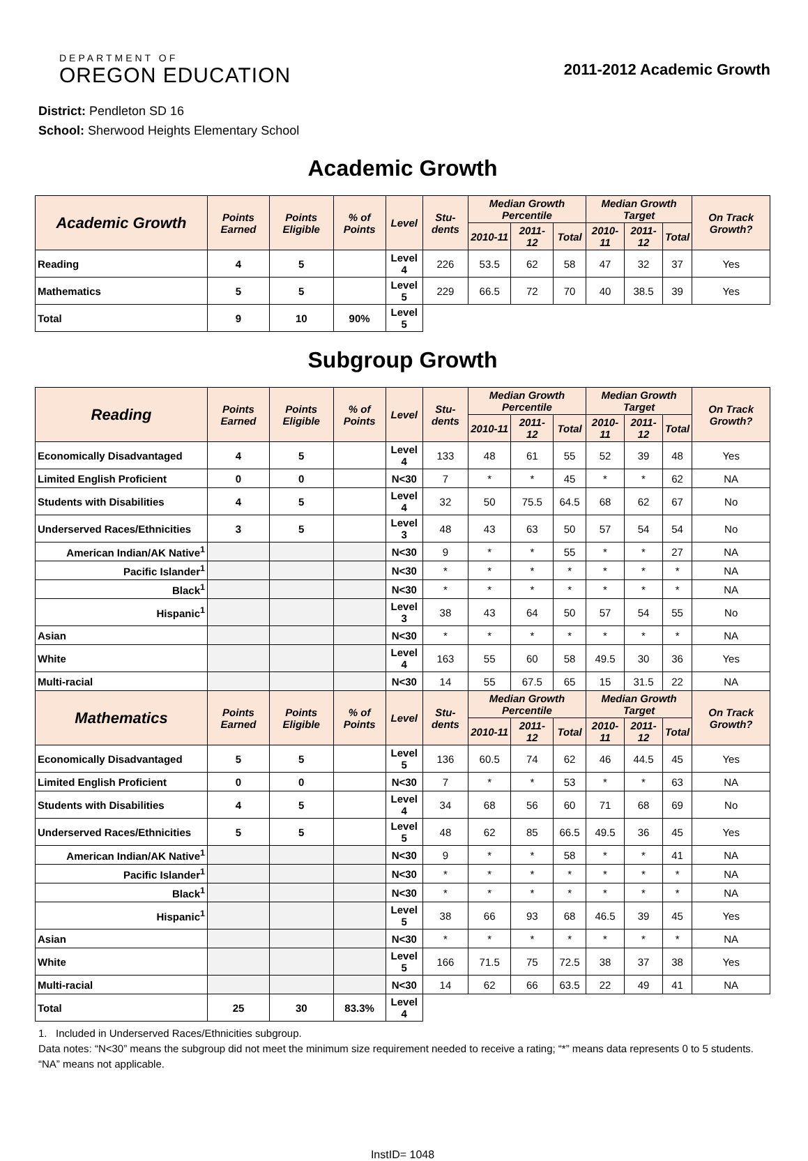DEPARTMENT OF
OREGON EDUCATION
2011-2012 Academic Growth
District: Pendleton SD 16
School: Sherwood Heights Elementary School
Academic Growth
| Academic Growth | Points Earned | Points Eligible | % of Points | Level | Stu-dents | Median Growth Percentile | | | Median Growth Target | | | On Track Growth? |
| --- | --- | --- | --- | --- | --- | --- | --- | --- | --- | --- | --- | --- |
| | | | | | | 2010-11 | 2011-12 | Total | 2010-11 | 2011-12 | Total | |
| Reading | 4 | 5 | | Level 4 | 226 | 53.5 | 62 | 58 | 47 | 32 | 37 | Yes |
| Mathematics | 5 | 5 | | Level 5 | 229 | 66.5 | 72 | 70 | 40 | 38.5 | 39 | Yes |
| Total | 9 | 10 | 90% | Level 5 | | | | | | | | |
Subgroup Growth
| Reading | Points Earned | Points Eligible | % of Points | Level | Stu-dents | Median Growth Percentile | | | Median Growth Target | | | On Track Growth? |
| --- | --- | --- | --- | --- | --- | --- | --- | --- | --- | --- | --- | --- |
| | | | | | | 2010-11 | 2011-12 | Total | 2010-11 | 2011-12 | Total | |
| Economically Disadvantaged | 4 | 5 | | Level 4 | 133 | 48 | 61 | 55 | 52 | 39 | 48 | Yes |
| Limited English Proficient | 0 | 0 | | N<30 | 7 | * | * | 45 | * | * | 62 | NA |
| Students with Disabilities | 4 | 5 | | Level 4 | 32 | 50 | 75.5 | 64.5 | 68 | 62 | 67 | No |
| Underserved Races/Ethnicities | 3 | 5 | | Level 3 | 48 | 43 | 63 | 50 | 57 | 54 | 54 | No |
| American Indian/AK Native<sup>1</sup> | | | | N<30 | 9 | * | * | 55 | * | * | 27 | NA |
| Pacific Islander<sup>1</sup> | | | | N<30 | * | * | * | * | * | * | * | NA |
| Black<sup>1</sup> | | | | N<30 | * | * | * | * | * | * | * | NA |
| Hispanic<sup>1</sup> | | | | Level 3 | 38 | 43 | 64 | 50 | 57 | 54 | 55 | No |
| Asian | | | | N<30 | * | * | * | * | * | * | * | NA |
| White | | | | Level 4 | 163 | 55 | 60 | 58 | 49.5 | 30 | 36 | Yes |
| Multi-racial | | | | N<30 | 14 | 55 | 67.5 | 65 | 15 | 31.5 | 22 | NA |
| Mathematics | Points Earned | Points Eligible | % of Points | Level | Stu-dents | Median Growth Percentile | | | Median Growth Target | | | On Track Growth? |
| | | | | | | 2010-11 | 2011-12 | Total | 2010-11 | 2011-12 | Total | |
| Economically Disadvantaged | 5 | 5 | | Level 5 | 136 | 60.5 | 74 | 62 | 46 | 44.5 | 45 | Yes |
| Limited English Proficient | 0 | 0 | | N<30 | 7 | * | * | 53 | * | * | 63 | NA |
| Students with Disabilities | 4 | 5 | | Level 4 | 34 | 68 | 56 | 60 | 71 | 68 | 69 | No |
| Underserved Races/Ethnicities | 5 | 5 | | Level 5 | 48 | 62 | 85 | 66.5 | 49.5 | 36 | 45 | Yes |
| American Indian/AK Native<sup>1</sup> | | | | N<30 | 9 | * | * | 58 | * | * | 41 | NA |
| Pacific Islander<sup>1</sup> | | | | N<30 | * | * | * | * | * | * | * | NA |
| Black<sup>1</sup> | | | | N<30 | * | * | * | * | * | * | * | NA |
| Hispanic<sup>1</sup> | | | | Level 5 | 38 | 66 | 93 | 68 | 46.5 | 39 | 45 | Yes |
| Asian | | | | N<30 | * | * | * | * | * | * | * | NA |
| White | | | | Level 5 | 166 | 71.5 | 75 | 72.5 | 38 | 37 | 38 | Yes |
| Multi-racial | | | | N<30 | 14 | 62 | 66 | 63.5 | 22 | 49 | 41 | NA |
| Total | 25 | 30 | 83.3% | Level 4 | | | | | | | | |
1. Included in Underserved Races/Ethnicities subgroup.
Data notes: “N<30” means the subgroup did not meet the minimum size requirement needed to receive a rating; “*” means data represents 0 to 5 students. “NA” means not applicable.
InstID= 1048